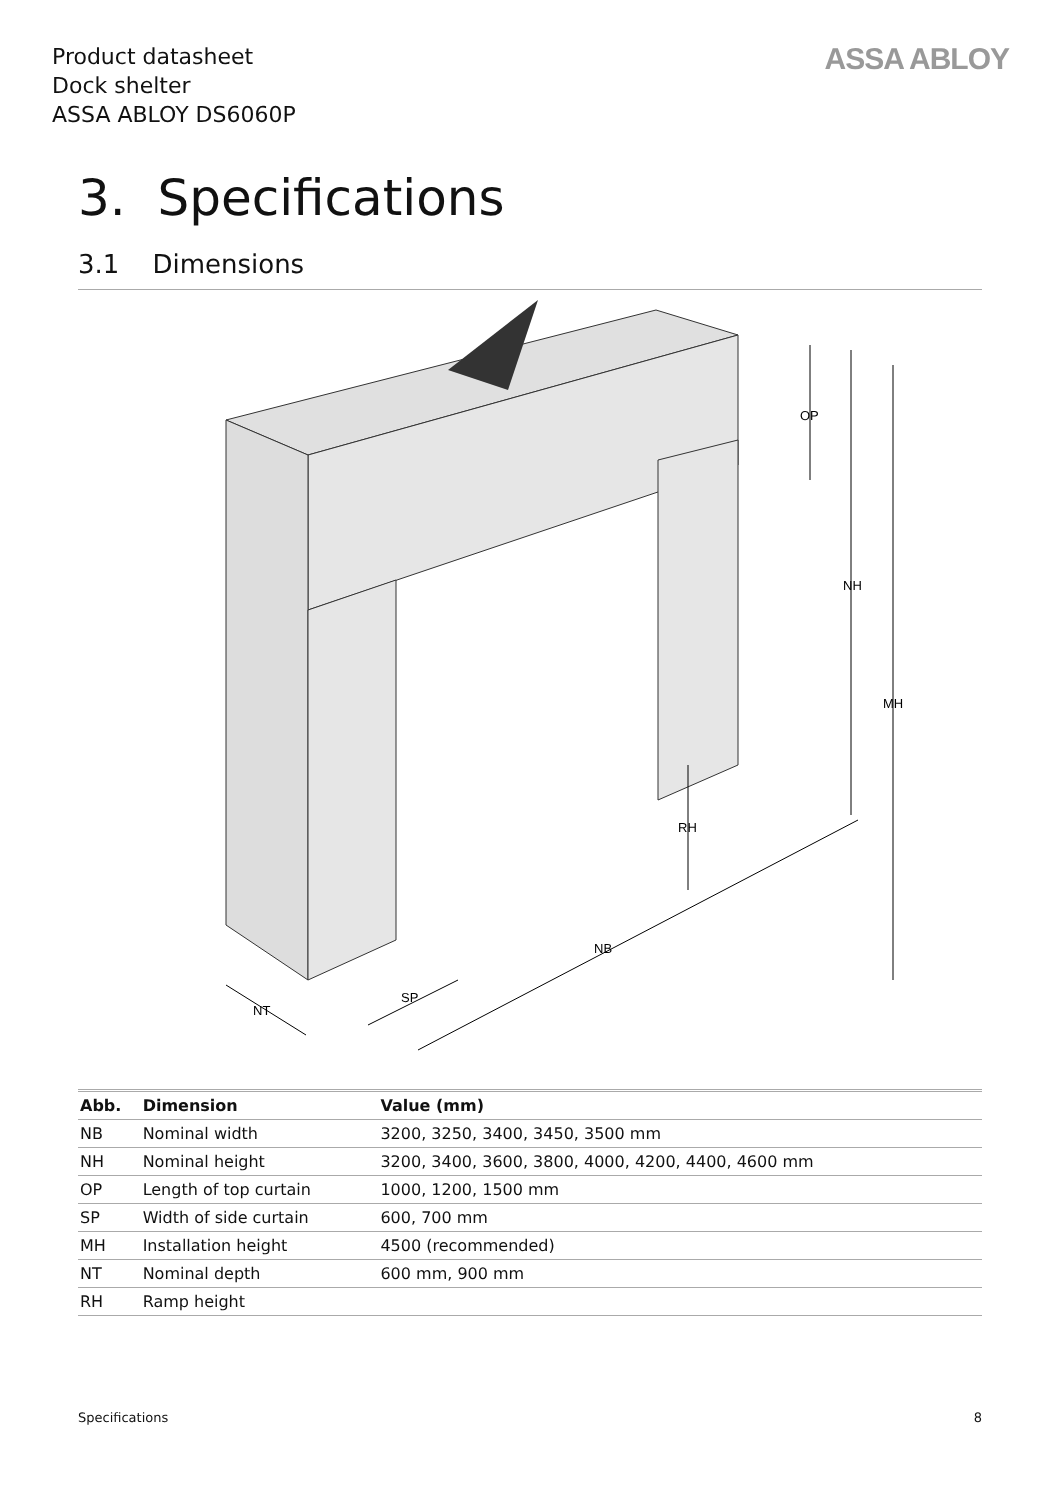Product datasheet
Dock shelter
ASSA ABLOY DS6060P
ASSA ABLOY
3. Specifications
3.1 Dimensions
OP
NH
MH
RH
NB
SP
NT
| Abb. | Dimension | Value (mm) |
| --- | --- | --- |
| NB | Nominal width | 3200, 3250, 3400, 3450, 3500 mm |
| NH | Nominal height | 3200, 3400, 3600, 3800, 4000, 4200, 4400, 4600 mm |
| OP | Length of top curtain | 1000, 1200, 1500 mm |
| SP | Width of side curtain | 600, 700 mm |
| MH | Installation height | 4500 (recommended) |
| NT | Nominal depth | 600 mm, 900 mm |
| RH | Ramp height | |
Specifications 8